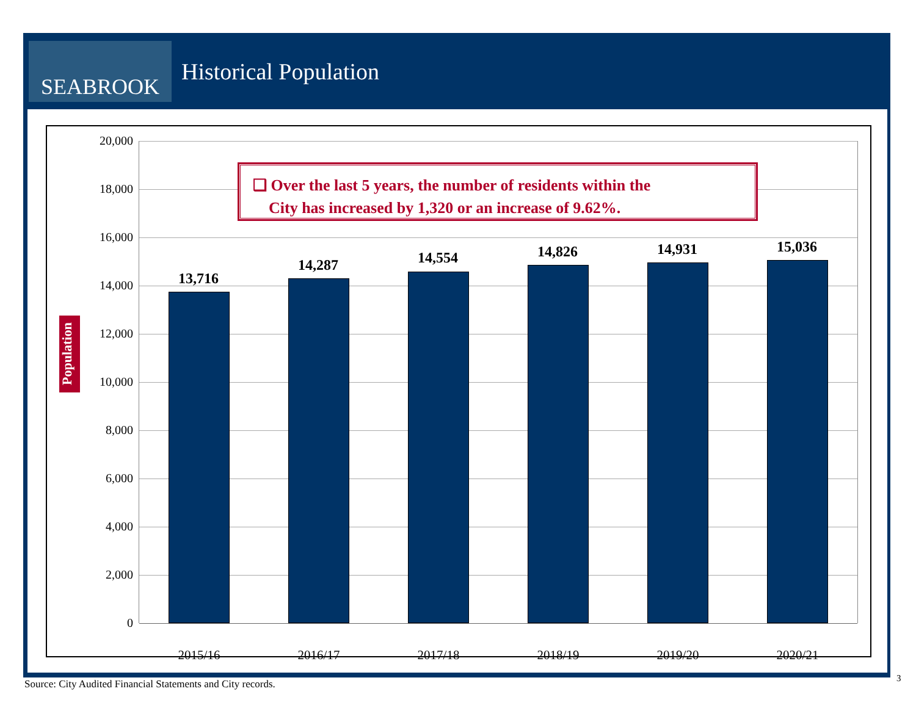SEABROOK
Historical Population
Population
20,000
18,000
16,000
14,000
12,000
10,000
8,000
6,000
4,000
2,000
0
❑ Over the last 5 years, the number of residents within the
City has increased by 1,320 or an increase of 9.62%.
13,716
14,287 14,554 14,826 14,931 15,036
2015/16 2016/17 2017/18 2018/19 2019/20 2020/21
Source: City Audited Financial Statements and City records.
3